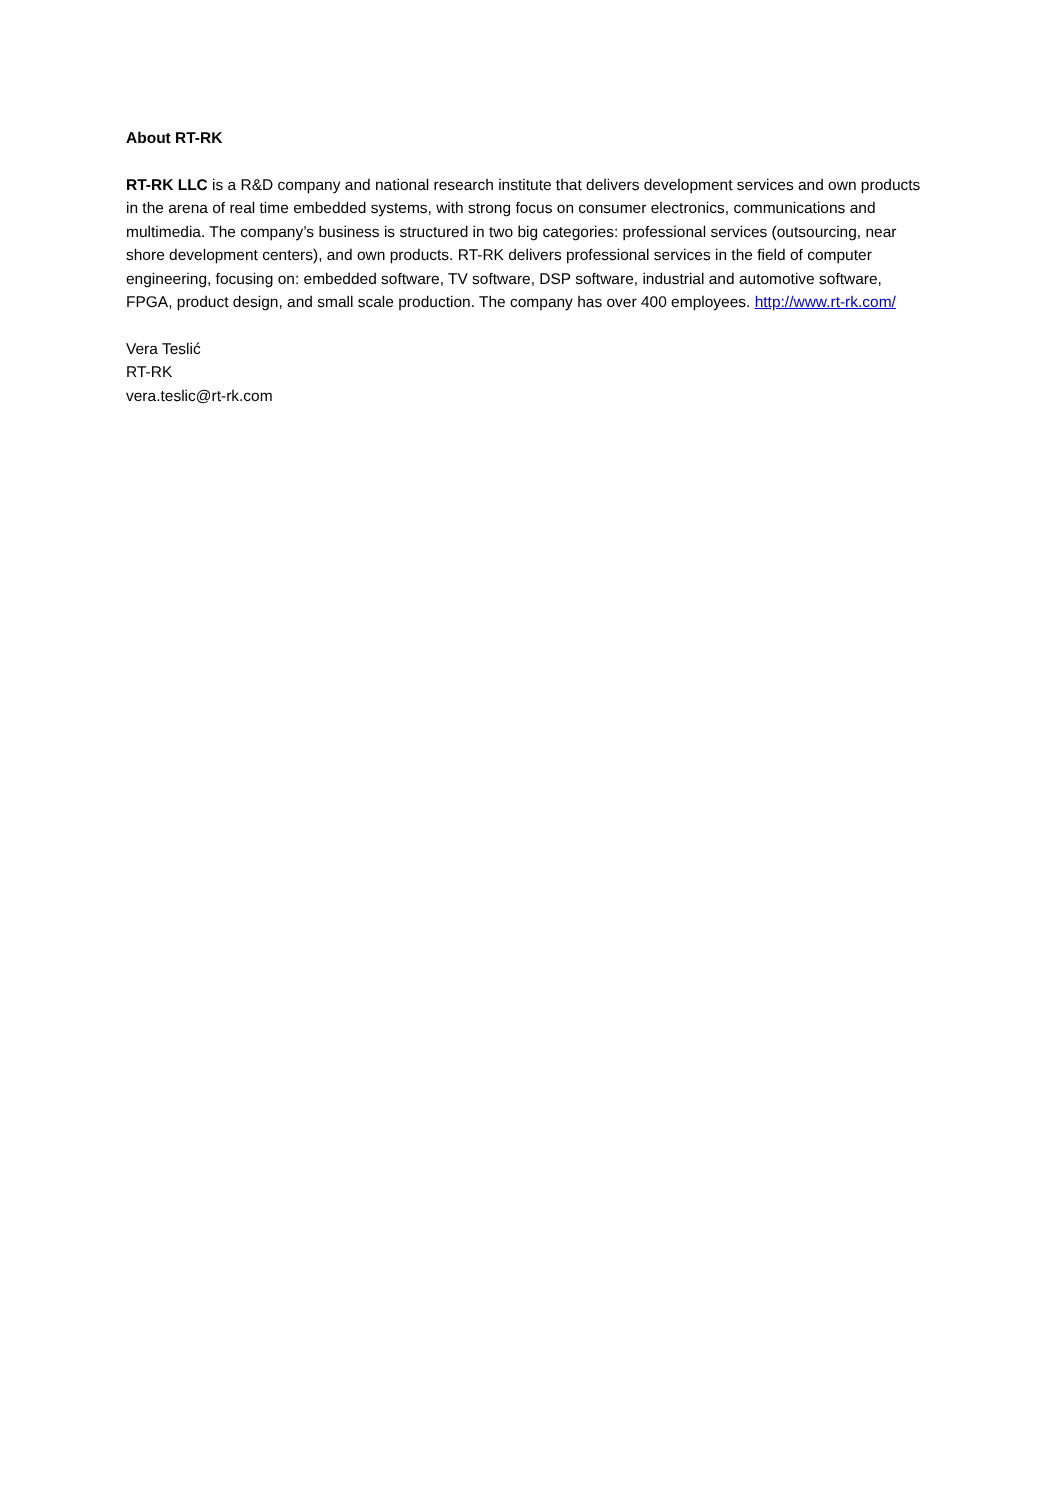About RT-RK
RT-RK LLC is a R&D company and national research institute that delivers development services and own products in the arena of real time embedded systems, with strong focus on consumer electronics, communications and multimedia. The company’s business is structured in two big categories: professional services (outsourcing, near shore development centers), and own products. RT-RK delivers professional services in the field of computer engineering, focusing on: embedded software, TV software, DSP software, industrial and automotive software, FPGA, product design, and small scale production. The company has over 400 employees. http://www.rt-rk.com/
Vera Teslić
RT-RK
vera.teslic@rt-rk.com